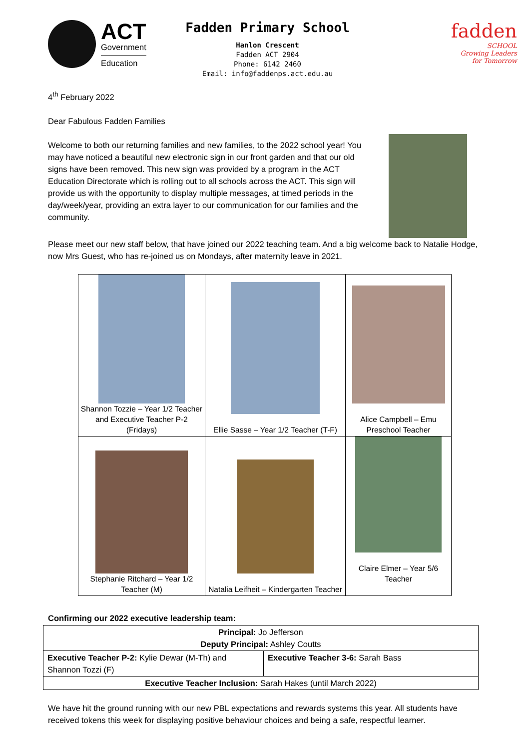ACT
Government
Education
Fadden Primary School
Hanlon Crescent
Fadden ACT 2904
Phone: 6142 2460
Email: info@faddenps.act.edu.au
fadden
SCHOOL
Growing Leaders
for Tomorrow
4<sup>th</sup> February 2022
Dear Fabulous Fadden Families
Welcome to both our returning families and new families, to the 2022 school year! You may have noticed a beautiful new electronic sign in our front garden and that our old signs have been removed. This new sign was provided by a program in the ACT Education Directorate which is rolling out to all schools across the ACT. This sign will provide us with the opportunity to display multiple messages, at timed periods in the day/week/year, providing an extra layer to our communication for our families and the community.
Please meet our new staff below, that have joined our 2022 teaching team. And a big welcome back to Natalie Hodge, now Mrs Guest, who has re-joined us on Mondays, after maternity leave in 2021.
| Shannon Tozzie – Year 1/2 Teacher and Executive Teacher P-2 (Fridays) | Ellie Sasse – Year 1/2 Teacher (T-F) | Alice Campbell – Emu Preschool Teacher |
| Stephanie Ritchard – Year 1/2 Teacher (M) | Natalia Leifheit – Kindergarten Teacher | Claire Elmer – Year 5/6 Teacher |
Confirming our 2022 executive leadership team:
| Principal: Jo Jefferson Deputy Principal: Ashley Coutts | |
| Executive Teacher P-2: Kylie Dewar (M-Th) and Shannon Tozzi (F) | Executive Teacher 3-6: Sarah Bass |
| Executive Teacher Inclusion: Sarah Hakes (until March 2022) | |
We have hit the ground running with our new PBL expectations and rewards systems this year. All students have received tokens this week for displaying positive behaviour choices and being a safe, respectful learner.